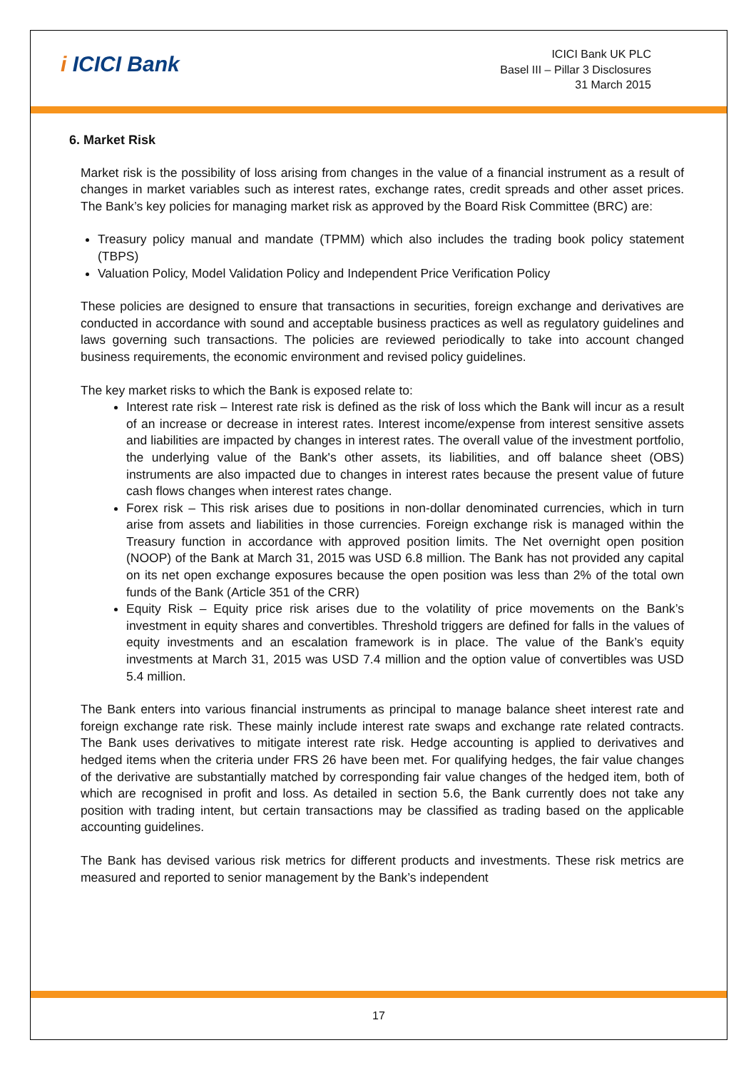i ICICI Bank
ICICI Bank UK PLC
Basel III – Pillar 3 Disclosures
31 March 2015
6. Market Risk
Market risk is the possibility of loss arising from changes in the value of a financial instrument as a result of changes in market variables such as interest rates, exchange rates, credit spreads and other asset prices. The Bank’s key policies for managing market risk as approved by the Board Risk Committee (BRC) are:
Treasury policy manual and mandate (TPMM) which also includes the trading book policy statement (TBPS)
Valuation Policy, Model Validation Policy and Independent Price Verification Policy
These policies are designed to ensure that transactions in securities, foreign exchange and derivatives are conducted in accordance with sound and acceptable business practices as well as regulatory guidelines and laws governing such transactions. The policies are reviewed periodically to take into account changed business requirements, the economic environment and revised policy guidelines.
The key market risks to which the Bank is exposed relate to:
Interest rate risk – Interest rate risk is defined as the risk of loss which the Bank will incur as a result of an increase or decrease in interest rates. Interest income/expense from interest sensitive assets and liabilities are impacted by changes in interest rates. The overall value of the investment portfolio, the underlying value of the Bank's other assets, its liabilities, and off balance sheet (OBS) instruments are also impacted due to changes in interest rates because the present value of future cash flows changes when interest rates change.
Forex risk – This risk arises due to positions in non-dollar denominated currencies, which in turn arise from assets and liabilities in those currencies. Foreign exchange risk is managed within the Treasury function in accordance with approved position limits. The Net overnight open position (NOOP) of the Bank at March 31, 2015 was USD 6.8 million. The Bank has not provided any capital on its net open exchange exposures because the open position was less than 2% of the total own funds of the Bank (Article 351 of the CRR)
Equity Risk – Equity price risk arises due to the volatility of price movements on the Bank’s investment in equity shares and convertibles. Threshold triggers are defined for falls in the values of equity investments and an escalation framework is in place. The value of the Bank’s equity investments at March 31, 2015 was USD 7.4 million and the option value of convertibles was USD 5.4 million.
The Bank enters into various financial instruments as principal to manage balance sheet interest rate and foreign exchange rate risk. These mainly include interest rate swaps and exchange rate related contracts. The Bank uses derivatives to mitigate interest rate risk. Hedge accounting is applied to derivatives and hedged items when the criteria under FRS 26 have been met. For qualifying hedges, the fair value changes of the derivative are substantially matched by corresponding fair value changes of the hedged item, both of which are recognised in profit and loss. As detailed in section 5.6, the Bank currently does not take any position with trading intent, but certain transactions may be classified as trading based on the applicable accounting guidelines.
The Bank has devised various risk metrics for different products and investments. These risk metrics are measured and reported to senior management by the Bank’s independent
17